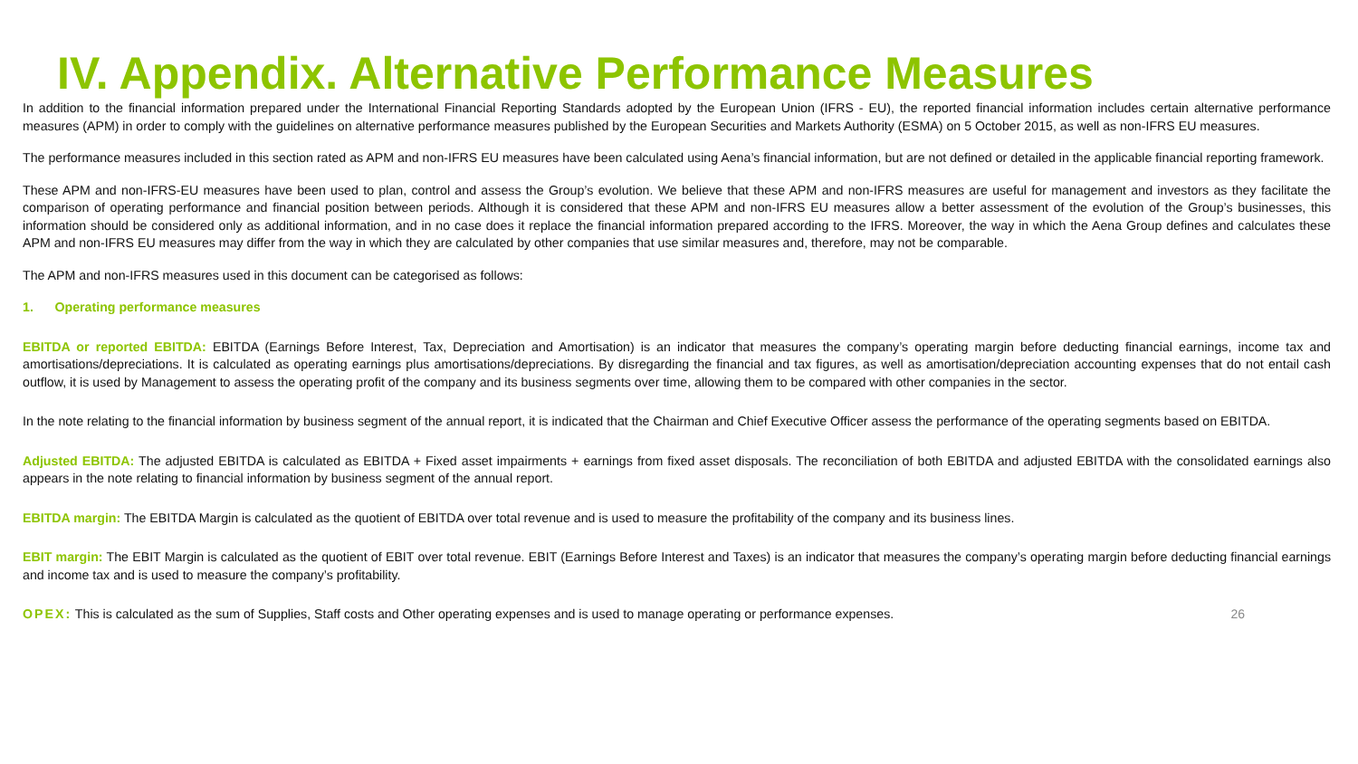IV. Appendix. Alternative Performance Measures
In addition to the financial information prepared under the International Financial Reporting Standards adopted by the European Union (IFRS - EU), the reported financial information includes certain alternative performance measures (APM) in order to comply with the guidelines on alternative performance measures published by the European Securities and Markets Authority (ESMA) on 5 October 2015, as well as non-IFRS EU measures.
The performance measures included in this section rated as APM and non-IFRS EU measures have been calculated using Aena’s financial information, but are not defined or detailed in the applicable financial reporting framework.
These APM and non-IFRS-EU measures have been used to plan, control and assess the Group’s evolution. We believe that these APM and non-IFRS measures are useful for management and investors as they facilitate the comparison of operating performance and financial position between periods. Although it is considered that these APM and non-IFRS EU measures allow a better assessment of the evolution of the Group’s businesses, this information should be considered only as additional information, and in no case does it replace the financial information prepared according to the IFRS. Moreover, the way in which the Aena Group defines and calculates these APM and non-IFRS EU measures may differ from the way in which they are calculated by other companies that use similar measures and, therefore, may not be comparable.
The APM and non-IFRS measures used in this document can be categorised as follows:
1. Operating performance measures
EBITDA or reported EBITDA: EBITDA (Earnings Before Interest, Tax, Depreciation and Amortisation) is an indicator that measures the company’s operating margin before deducting financial earnings, income tax and amortisations/depreciations. It is calculated as operating earnings plus amortisations/depreciations. By disregarding the financial and tax figures, as well as amortisation/depreciation accounting expenses that do not entail cash outflow, it is used by Management to assess the operating profit of the company and its business segments over time, allowing them to be compared with other companies in the sector.
In the note relating to the financial information by business segment of the annual report, it is indicated that the Chairman and Chief Executive Officer assess the performance of the operating segments based on EBITDA.
Adjusted EBITDA: The adjusted EBITDA is calculated as EBITDA + Fixed asset impairments + earnings from fixed asset disposals. The reconciliation of both EBITDA and adjusted EBITDA with the consolidated earnings also appears in the note relating to financial information by business segment of the annual report.
EBITDA margin: The EBITDA Margin is calculated as the quotient of EBITDA over total revenue and is used to measure the profitability of the company and its business lines.
EBIT margin: The EBIT Margin is calculated as the quotient of EBIT over total revenue. EBIT (Earnings Before Interest and Taxes) is an indicator that measures the company’s operating margin before deducting financial earnings and income tax and is used to measure the company’s profitability.
26 OPEX: This is calculated as the sum of Supplies, Staff costs and Other operating expenses and is used to manage operating or performance expenses.